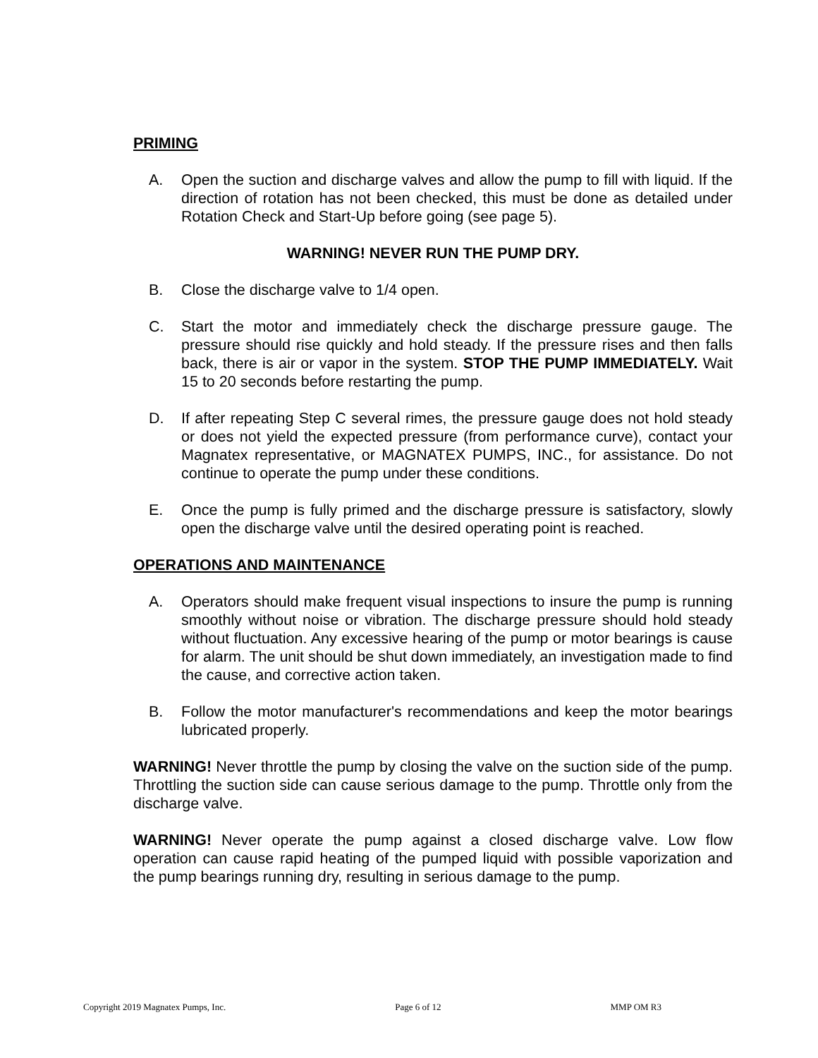PRIMING
A. Open the suction and discharge valves and allow the pump to fill with liquid. If the direction of rotation has not been checked, this must be done as detailed under Rotation Check and Start-Up before going (see page 5).
WARNING! NEVER RUN THE PUMP DRY.
B. Close the discharge valve to 1/4 open.
C. Start the motor and immediately check the discharge pressure gauge. The pressure should rise quickly and hold steady. If the pressure rises and then falls back, there is air or vapor in the system. STOP THE PUMP IMMEDIATELY. Wait 15 to 20 seconds before restarting the pump.
D. If after repeating Step C several rimes, the pressure gauge does not hold steady or does not yield the expected pressure (from performance curve), contact your Magnatex representative, or MAGNATEX PUMPS, INC., for assistance. Do not continue to operate the pump under these conditions.
E. Once the pump is fully primed and the discharge pressure is satisfactory, slowly open the discharge valve until the desired operating point is reached.
OPERATIONS AND MAINTENANCE
A. Operators should make frequent visual inspections to insure the pump is running smoothly without noise or vibration. The discharge pressure should hold steady without fluctuation. Any excessive hearing of the pump or motor bearings is cause for alarm. The unit should be shut down immediately, an investigation made to find the cause, and corrective action taken.
B. Follow the motor manufacturer's recommendations and keep the motor bearings lubricated properly.
WARNING! Never throttle the pump by closing the valve on the suction side of the pump. Throttling the suction side can cause serious damage to the pump. Throttle only from the discharge valve.
WARNING! Never operate the pump against a closed discharge valve. Low flow operation can cause rapid heating of the pumped liquid with possible vaporization and the pump bearings running dry, resulting in serious damage to the pump.
Copyright 2019 Magnatex Pumps, Inc. Page 6 of 12 MMP OM R3